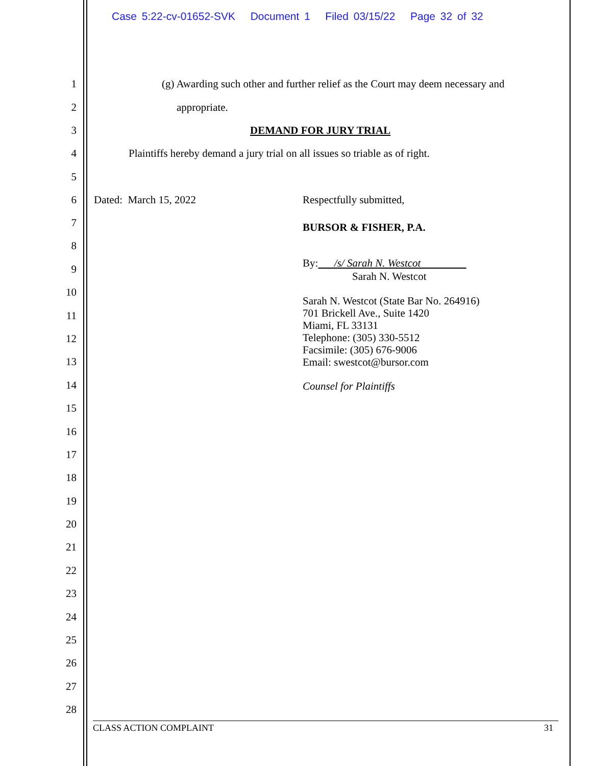Case 5:22-cv-01652-SVK Document 1 Filed 03/15/22 Page 32 of 32
1 (g) Awarding such other and further relief as the Court may deem necessary and
2 appropriate.
3 DEMAND FOR JURY TRIAL
4 Plaintiffs hereby demand a jury trial on all issues so triable as of right.
5
6 Dated: March 15, 2022 Respectfully submitted,
BURSOR & FISHER, P.A.
By: /s/ Sarah N. Westcot
Sarah N. Westcot
Sarah N. Westcot (State Bar No. 264916)
701 Brickell Ave., Suite 1420
Miami, FL 33131
Telephone: (305) 330-5512
Facsimile: (305) 676-9006
Email: swestcot@bursor.com
Counsel for Plaintiffs
7
8
9
10
11
12
13
14
15
16
17
18
19
20
21
22
23
24
25
26
27
28
CLASS ACTION COMPLAINT 31